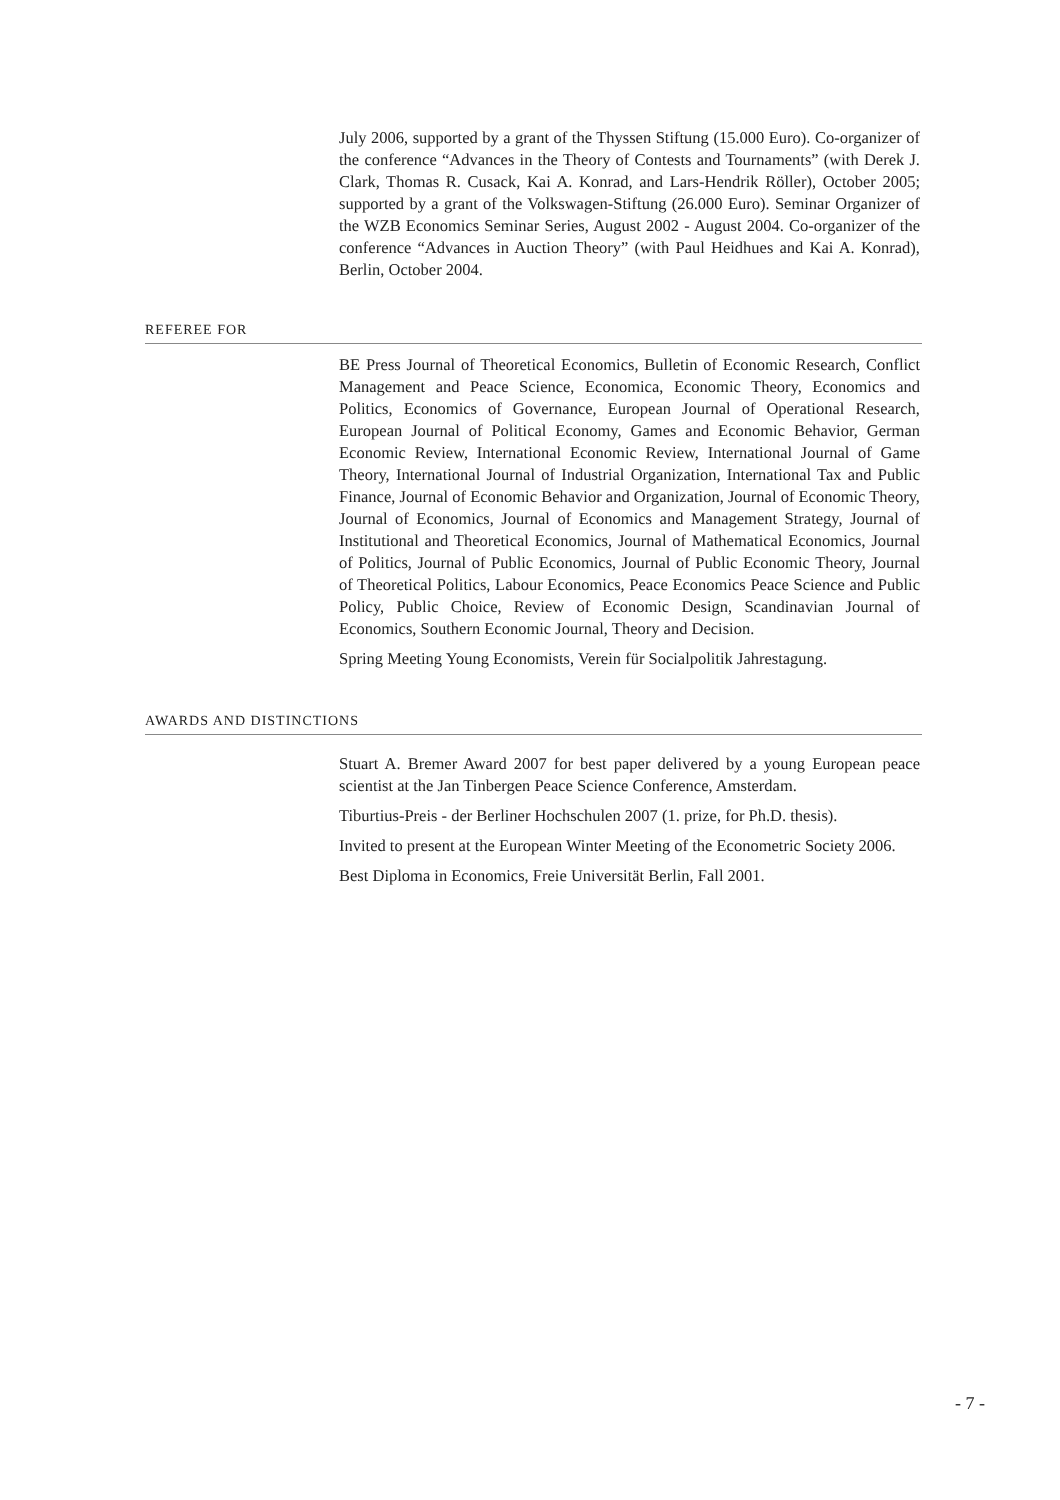July 2006, supported by a grant of the Thyssen Stiftung (15.000 Euro). Co-organizer of the conference “Advances in the Theory of Contests and Tournaments” (with Derek J. Clark, Thomas R. Cusack, Kai A. Konrad, and Lars-Hendrik Röller), October 2005; supported by a grant of the Volkswagen-Stiftung (26.000 Euro). Seminar Organizer of the WZB Economics Seminar Series, August 2002 - August 2004. Co-organizer of the conference “Advances in Auction Theory” (with Paul Heidhues and Kai A. Konrad), Berlin, October 2004.
REFEREE FOR
BE Press Journal of Theoretical Economics, Bulletin of Economic Research, Conflict Management and Peace Science, Economica, Economic Theory, Economics and Politics, Economics of Governance, European Journal of Operational Research, European Journal of Political Economy, Games and Economic Behavior, German Economic Review, International Economic Review, International Journal of Game Theory, International Journal of Industrial Organization, International Tax and Public Finance, Journal of Economic Behavior and Organization, Journal of Economic Theory, Journal of Economics, Journal of Economics and Management Strategy, Journal of Institutional and Theoretical Economics, Journal of Mathematical Economics, Journal of Politics, Journal of Public Economics, Journal of Public Economic Theory, Journal of Theoretical Politics, Labour Economics, Peace Economics Peace Science and Public Policy, Public Choice, Review of Economic Design, Scandinavian Journal of Economics, Southern Economic Journal, Theory and Decision.
Spring Meeting Young Economists, Verein für Socialpolitik Jahrestagung.
AWARDS AND DISTINCTIONS
Stuart A. Bremer Award 2007 for best paper delivered by a young European peace scientist at the Jan Tinbergen Peace Science Conference, Amsterdam.
Tiburtius-Preis - der Berliner Hochschulen 2007 (1. prize, for Ph.D. thesis).
Invited to present at the European Winter Meeting of the Econometric Society 2006.
Best Diploma in Economics, Freie Universität Berlin, Fall 2001.
- 7 -